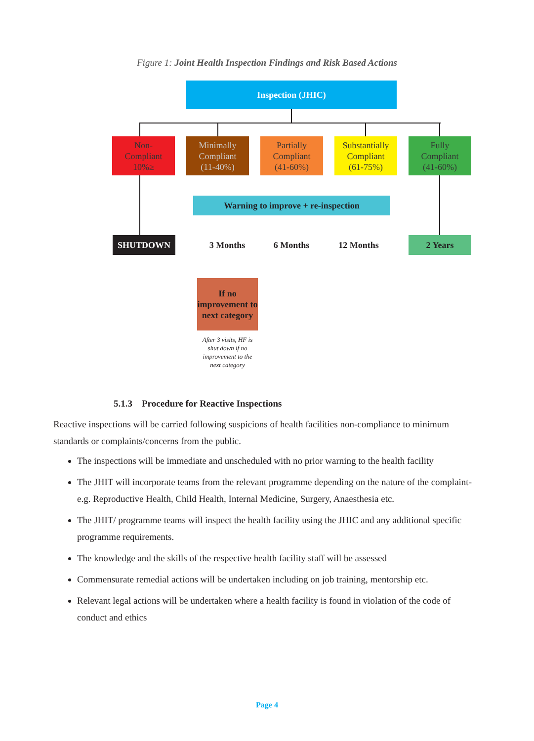Figure 1: Joint Health Inspection Findings and Risk Based Actions
Inspection (JHIC)
Non-
Compliant
10%≥
Minimally
Compliant
(11-40%)
Partially
Compliant
(41-60%)
Substantially
Compliant
(61-75%)
Fully
Compliant
(41-60%)
Warning to improve + re-inspection
SHUTDOWN 3 Months 6 Months 12 Months 2 Years
If no improvement to next category
After 3 visits, HF is shut down if no improvement to the next category
5.1.3 Procedure for Reactive Inspections
Reactive inspections will be carried following suspicions of health facilities non-compliance to minimum standards or complaints/concerns from the public.
The inspections will be immediate and unscheduled with no prior warning to the health facility
The JHIT will incorporate teams from the relevant programme depending on the nature of the complaint-e.g. Reproductive Health, Child Health, Internal Medicine, Surgery, Anaesthesia etc.
The JHIT/ programme teams will inspect the health facility using the JHIC and any additional specific programme requirements.
The knowledge and the skills of the respective health facility staff will be assessed
Commensurate remedial actions will be undertaken including on job training, mentorship etc.
Relevant legal actions will be undertaken where a health facility is found in violation of the code of conduct and ethics
Page 4